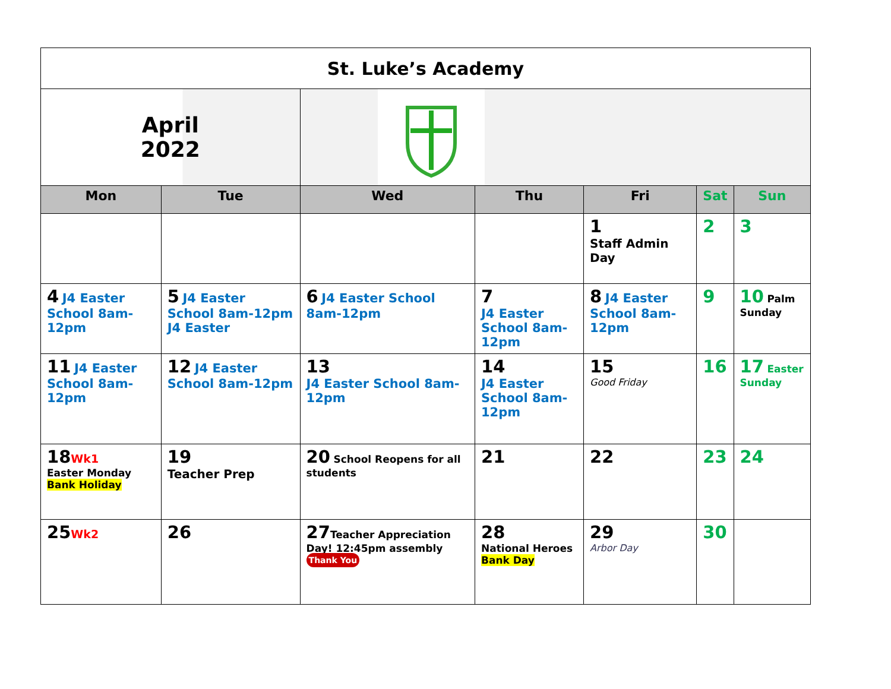| St. Luke’s Academy | | | | | | |
| April 2022 | | | | | | |
| Mon | Tue | Wed | Thu | Fri | Sat | Sun |
| | | | | 1 Staff Admin Day | 2 | 3 |
| 4 J4 Easter School 8am-12pm | 5 J4 Easter School 8am-12pm J4 Easter | 6 J4 Easter School 8am-12pm | 7 J4 Easter School 8am-12pm | 8 J4 Easter School 8am-12pm | 9 | 10 Palm Sunday |
| 11 J4 Easter School 8am-12pm | 12 J4 Easter School 8am-12pm | 13 J4 Easter School 8am-12pm | 14 J4 Easter School 8am-12pm | 15 Good Friday | 16 | 17 Easter Sunday |
| 18 Wk1 Easter Monday Bank Holiday | 19 Teacher Prep | 20 School Reopens for all students | 21 | 22 | 23 | 24 |
| 25 Wk2 | 26 | 27 Teacher Appreciation Day! 12:45pm assembly Thank You | 28 National Heroes Bank Day | 29 Arbor Day | 30 | |